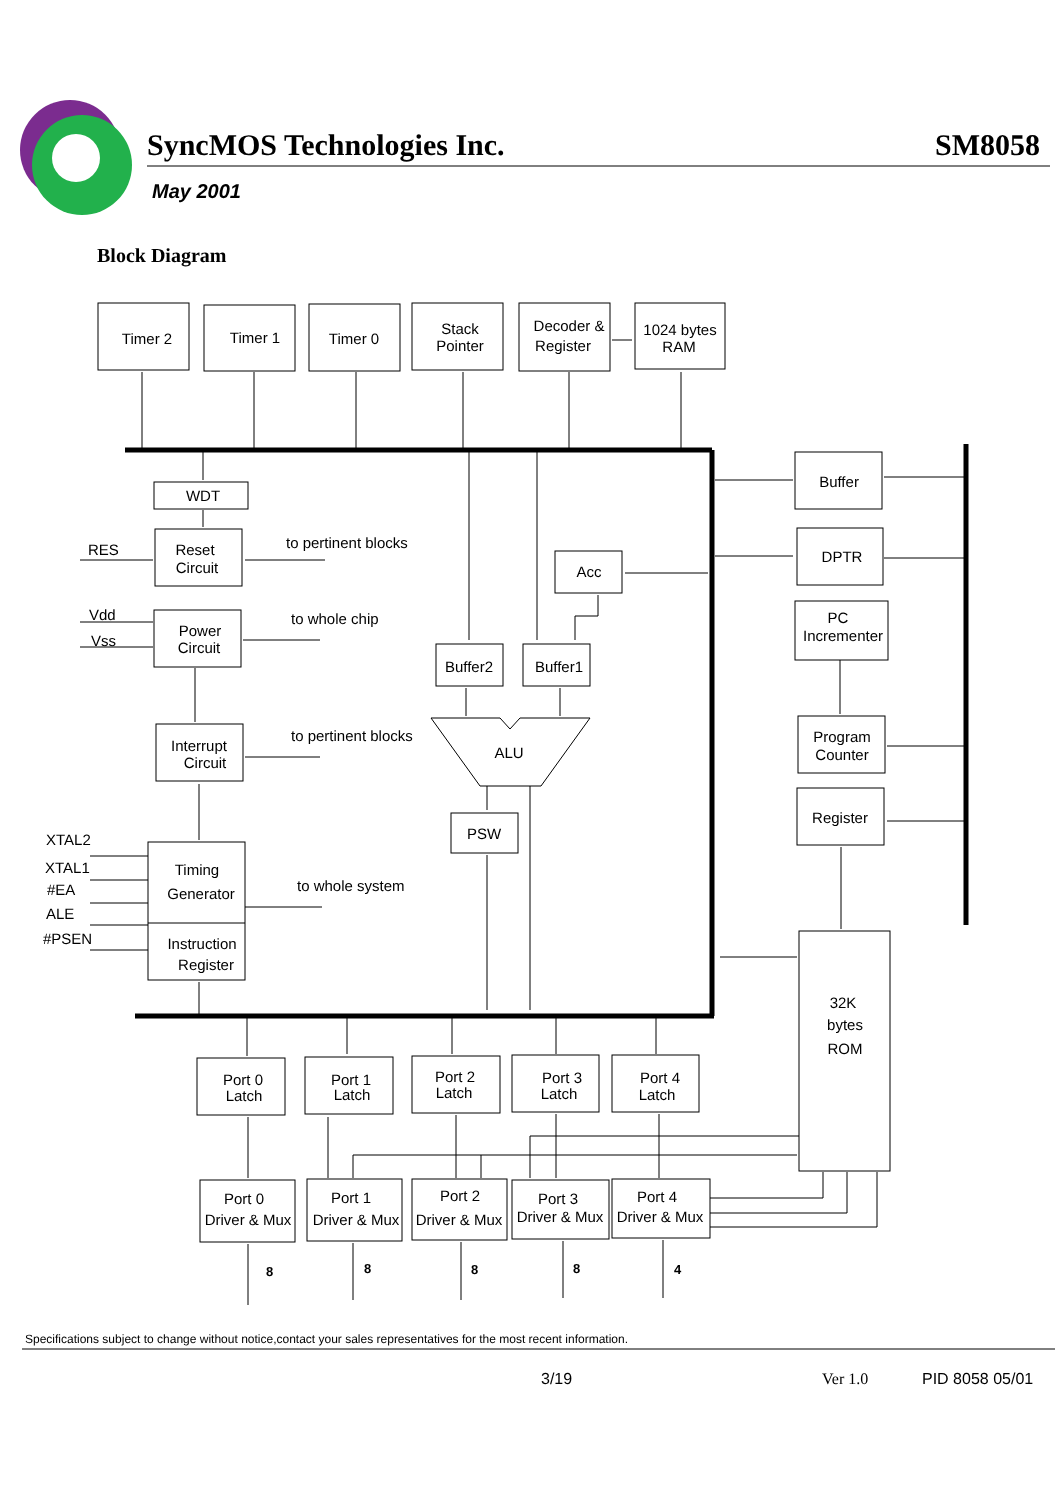Timer 2
Timer 1
Timer 0
Stack
Pointer
Decoder &
Register
1024 bytes
RAM
WDT
Reset
Circuit
Power
Circuit
Interrupt
Circuit
Timing
Generator
Instruction
Register
Acc
Buffer2
Buffer1
ALU
PSW
Buffer
DPTR
PC
Incrementer
Program
Counter
Register
32K
bytes
ROM
Port 0
Latch
Port 1
Latch
Port 2
Latch
Port 3
Latch
Port 4
Latch
Port 0
Driver & Mux
Port 1
Driver & Mux
Port 2
Driver & Mux
Port 3
Driver & Mux
Port 4
Driver & Mux
to pertinent blocks
to whole chip
to pertinent blocks
to whole system
RES
Vdd
Vss
XTAL2
XTAL1
#EA
ALE
#PSEN
8
8
8
8
4
SyncMOS Technologies Inc. SM8058
May 2001
Block Diagram
Specifications subject to change without notice,contact your sales representatives for the most recent information.
3/19 Ver 1.0 PID 8058 05/01